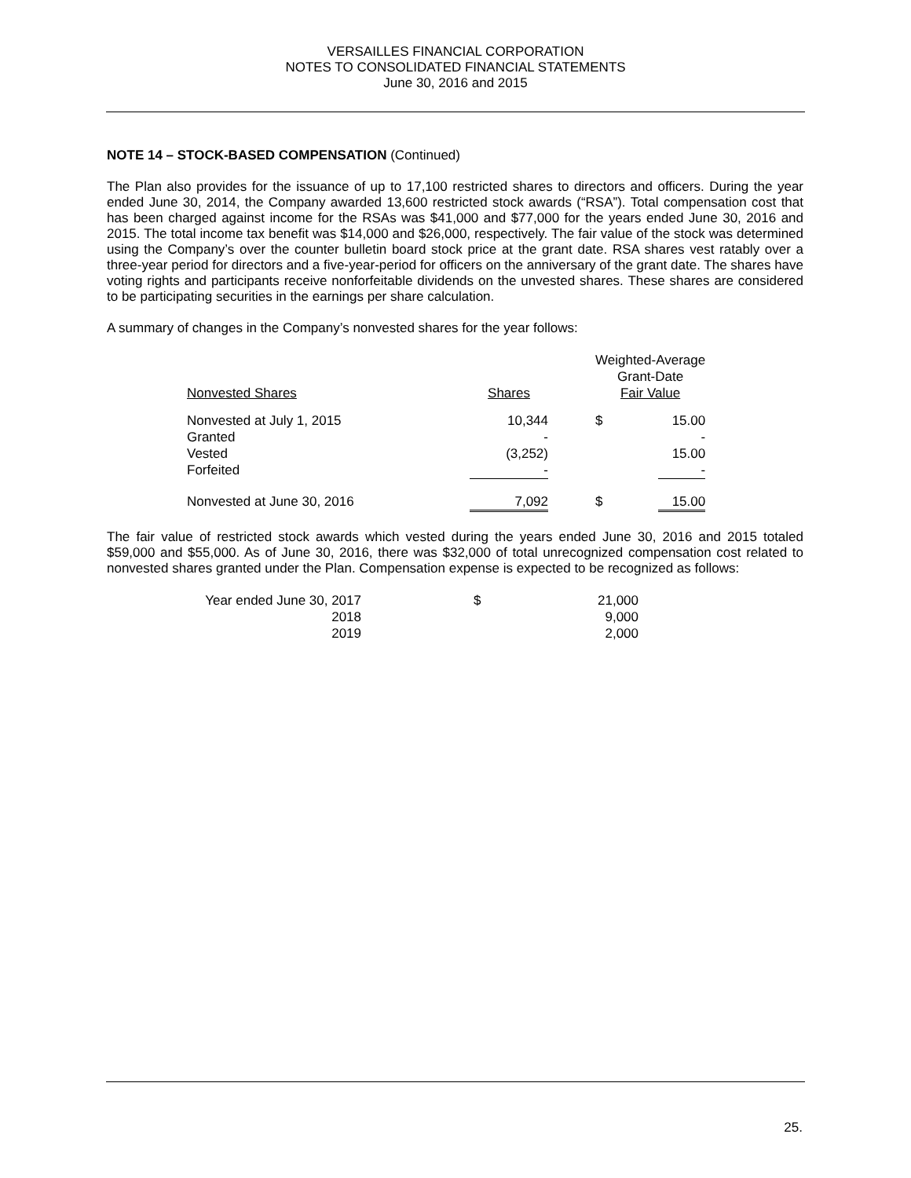VERSAILLES FINANCIAL CORPORATION
NOTES TO CONSOLIDATED FINANCIAL STATEMENTS
June 30, 2016 and 2015
NOTE 14 – STOCK-BASED COMPENSATION (Continued)
The Plan also provides for the issuance of up to 17,100 restricted shares to directors and officers. During the year ended June 30, 2014, the Company awarded 13,600 restricted stock awards (“RSA”). Total compensation cost that has been charged against income for the RSAs was $41,000 and $77,000 for the years ended June 30, 2016 and 2015. The total income tax benefit was $14,000 and $26,000, respectively. The fair value of the stock was determined using the Company’s over the counter bulletin board stock price at the grant date. RSA shares vest ratably over a three-year period for directors and a five-year-period for officers on the anniversary of the grant date. The shares have voting rights and participants receive nonforfeitable dividends on the unvested shares. These shares are considered to be participating securities in the earnings per share calculation.
A summary of changes in the Company’s nonvested shares for the year follows:
| | | Weighted-Average Grant-Date | |
| Nonvested Shares | Shares | Fair Value | |
| Nonvested at July 1, 2015 | 10,344 | $ | 15.00 |
| Granted | - | | - |
| Vested | (3,252) | | 15.00 |
| Forfeited | - | | - |
| Nonvested at June 30, 2016 | 7,092 | $ | 15.00 |
The fair value of restricted stock awards which vested during the years ended June 30, 2016 and 2015 totaled $59,000 and $55,000. As of June 30, 2016, there was $32,000 of total unrecognized compensation cost related to nonvested shares granted under the Plan. Compensation expense is expected to be recognized as follows:
| Year ended June 30, 2017 | $ | 21,000 |
| 2018 | | 9,000 |
| 2019 | | 2,000 |
25.